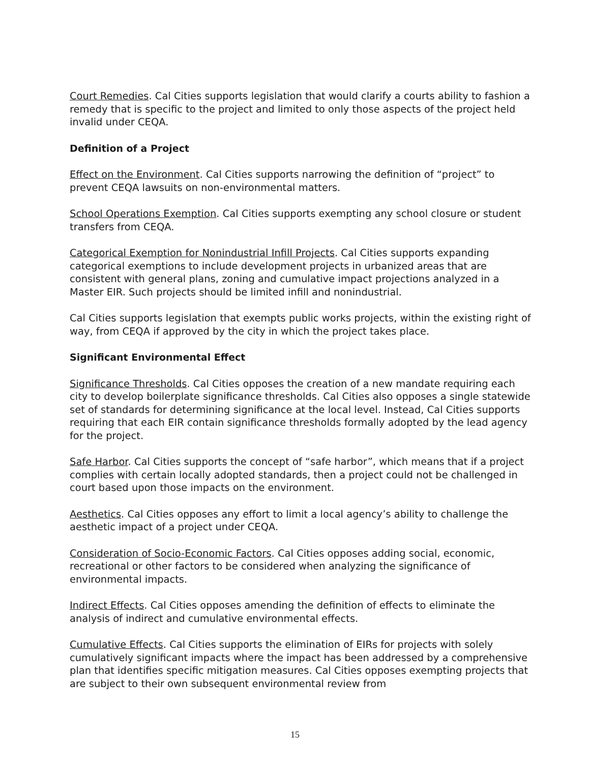Court Remedies. Cal Cities supports legislation that would clarify a courts ability to fashion a remedy that is specific to the project and limited to only those aspects of the project held invalid under CEQA.
Definition of a Project
Effect on the Environment. Cal Cities supports narrowing the definition of “project” to prevent CEQA lawsuits on non-environmental matters.
School Operations Exemption. Cal Cities supports exempting any school closure or student transfers from CEQA.
Categorical Exemption for Nonindustrial Infill Projects. Cal Cities supports expanding categorical exemptions to include development projects in urbanized areas that are consistent with general plans, zoning and cumulative impact projections analyzed in a Master EIR. Such projects should be limited infill and nonindustrial.
Cal Cities supports legislation that exempts public works projects, within the existing right of way, from CEQA if approved by the city in which the project takes place.
Significant Environmental Effect
Significance Thresholds. Cal Cities opposes the creation of a new mandate requiring each city to develop boilerplate significance thresholds. Cal Cities also opposes a single statewide set of standards for determining significance at the local level. Instead, Cal Cities supports requiring that each EIR contain significance thresholds formally adopted by the lead agency for the project.
Safe Harbor. Cal Cities supports the concept of “safe harbor”, which means that if a project complies with certain locally adopted standards, then a project could not be challenged in court based upon those impacts on the environment.
Aesthetics. Cal Cities opposes any effort to limit a local agency’s ability to challenge the aesthetic impact of a project under CEQA.
Consideration of Socio-Economic Factors. Cal Cities opposes adding social, economic, recreational or other factors to be considered when analyzing the significance of environmental impacts.
Indirect Effects. Cal Cities opposes amending the definition of effects to eliminate the analysis of indirect and cumulative environmental effects.
Cumulative Effects. Cal Cities supports the elimination of EIRs for projects with solely cumulatively significant impacts where the impact has been addressed by a comprehensive plan that identifies specific mitigation measures. Cal Cities opposes exempting projects that are subject to their own subsequent environmental review from
15